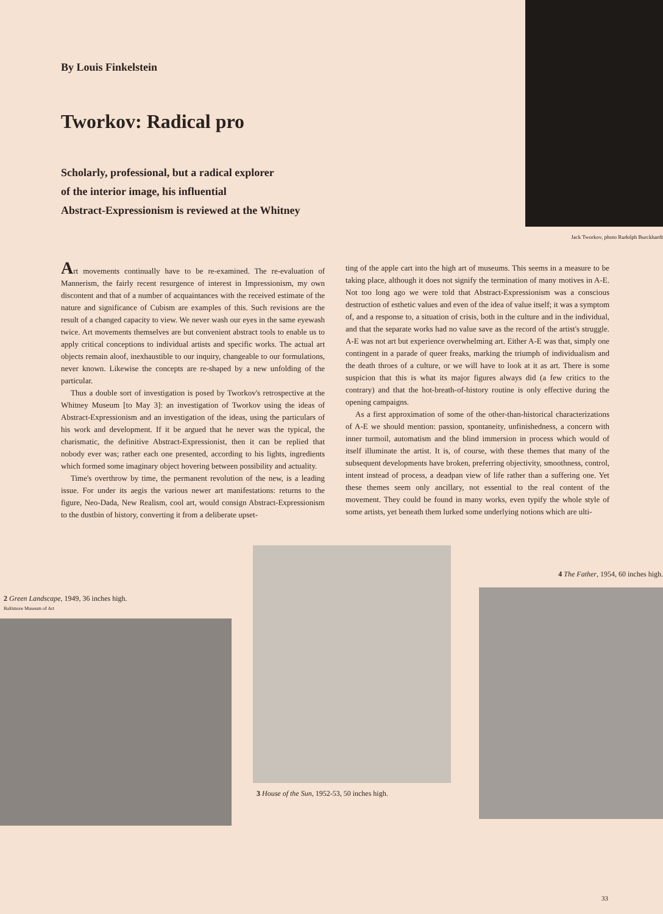By Louis Finkelstein
Tworkov: Radical pro
Scholarly, professional, but a radical explorer
of the interior image, his influential
Abstract-Expressionism is reviewed at the Whitney
Jack Tworkov, photo Rudolph Burckhardt
Art movements continually have to be re-examined. The re-evaluation of Mannerism, the fairly recent resurgence of interest in Impressionism, my own discontent and that of a number of acquaintances with the received estimate of the nature and significance of Cubism are examples of this. Such revisions are the result of a changed capacity to view. We never wash our eyes in the same eyewash twice. Art movements themselves are but convenient abstract tools to enable us to apply critical conceptions to individual artists and specific works. The actual art objects remain aloof, inexhaustible to our inquiry, changeable to our formulations, never known. Likewise the concepts are re-shaped by a new unfolding of the particular.
Thus a double sort of investigation is posed by Tworkov's retrospective at the Whitney Museum [to May 3]: an investigation of Tworkov using the ideas of Abstract-Expressionism and an investigation of the ideas, using the particulars of his work and development. If it be argued that he never was the typical, the charismatic, the definitive Abstract-Expressionist, then it can be replied that nobody ever was; rather each one presented, according to his lights, ingredients which formed some imaginary object hovering between possibility and actuality.
Time's overthrow by time, the permanent revolution of the new, is a leading issue. For under its aegis the various newer art manifestations: returns to the figure, Neo-Dada, New Realism, cool art, would consign Abstract-Expressionism to the dustbin of history, converting it from a deliberate upset-
ting of the apple cart into the high art of museums. This seems in a measure to be taking place, although it does not signify the termination of many motives in A-E. Not too long ago we were told that Abstract-Expressionism was a conscious destruction of esthetic values and even of the idea of value itself; it was a symptom of, and a response to, a situation of crisis, both in the culture and in the individual, and that the separate works had no value save as the record of the artist's struggle. A-E was not art but experience overwhelming art. Either A-E was that, simply one contingent in a parade of queer freaks, marking the triumph of individualism and the death throes of a culture, or we will have to look at it as art. There is some suspicion that this is what its major figures always did (a few critics to the contrary) and that the hot-breath-of-history routine is only effective during the opening campaigns.
As a first approximation of some of the other-than-historical characterizations of A-E we should mention: passion, spontaneity, unfinishedness, a concern with inner turmoil, automatism and the blind immersion in process which would of itself illuminate the artist. It is, of course, with these themes that many of the subsequent developments have broken, preferring objectivity, smoothness, control, intent instead of process, a deadpan view of life rather than a suffering one. Yet these themes seem only ancillary, not essential to the real content of the movement. They could be found in many works, even typify the whole style of some artists, yet beneath them lurked some underlying notions which are ulti-
2 Green Landscape, 1949, 36 inches high.
Baltimore Museum of Art
3 House of the Sun, 1952-53, 50 inches high.
4 The Father, 1954, 60 inches high.
33